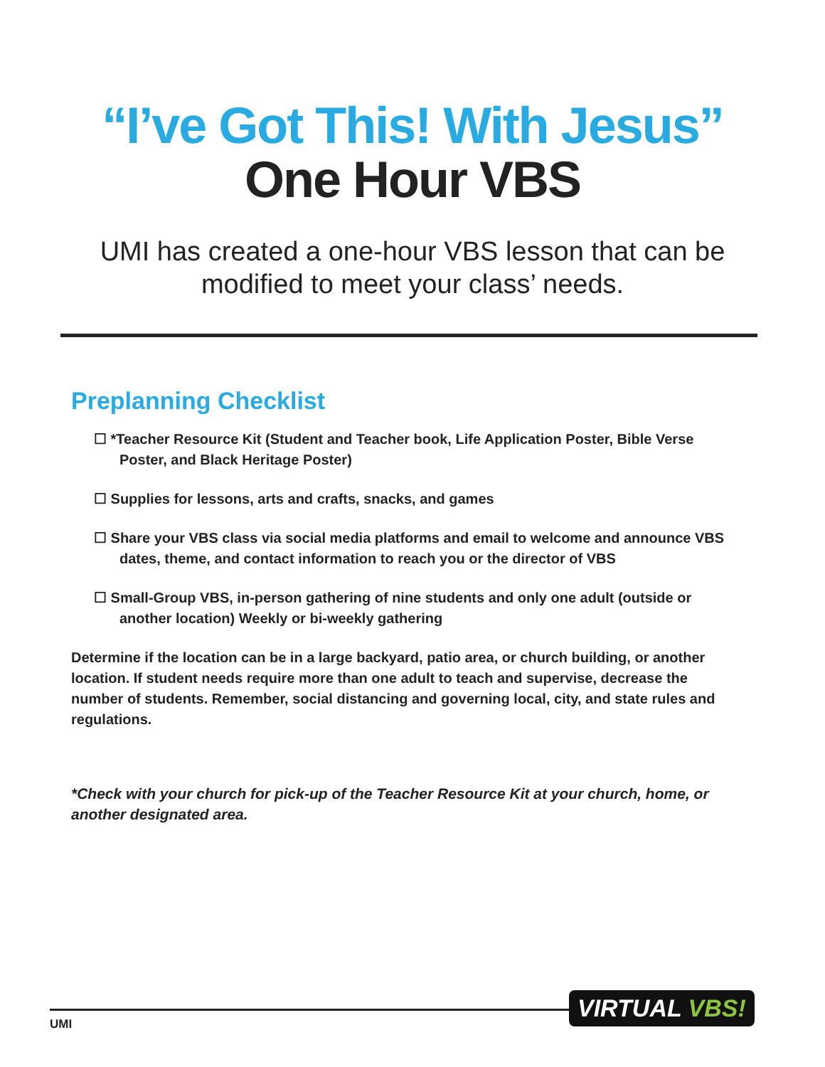“I’ve Got This! With Jesus”
One Hour VBS
UMI has created a one-hour VBS lesson that can be modified to meet your class’ needs.
Preplanning Checklist
☐ *Teacher Resource Kit (Student and Teacher book, Life Application Poster, Bible Verse Poster, and Black Heritage Poster)
☐ Supplies for lessons, arts and crafts, snacks, and games
☐ Share your VBS class via social media platforms and email to welcome and announce VBS dates, theme, and contact information to reach you or the director of VBS
☐ Small-Group VBS, in-person gathering of nine students and only one adult (outside or another location) Weekly or bi-weekly gathering
Determine if the location can be in a large backyard, patio area, or church building, or another location. If student needs require more than one adult to teach and supervise, decrease the number of students. Remember, social distancing and governing local, city, and state rules and regulations.
*Check with your church for pick-up of the Teacher Resource Kit at your church, home, or another designated area.
UMI
VIRTUAL VBS!